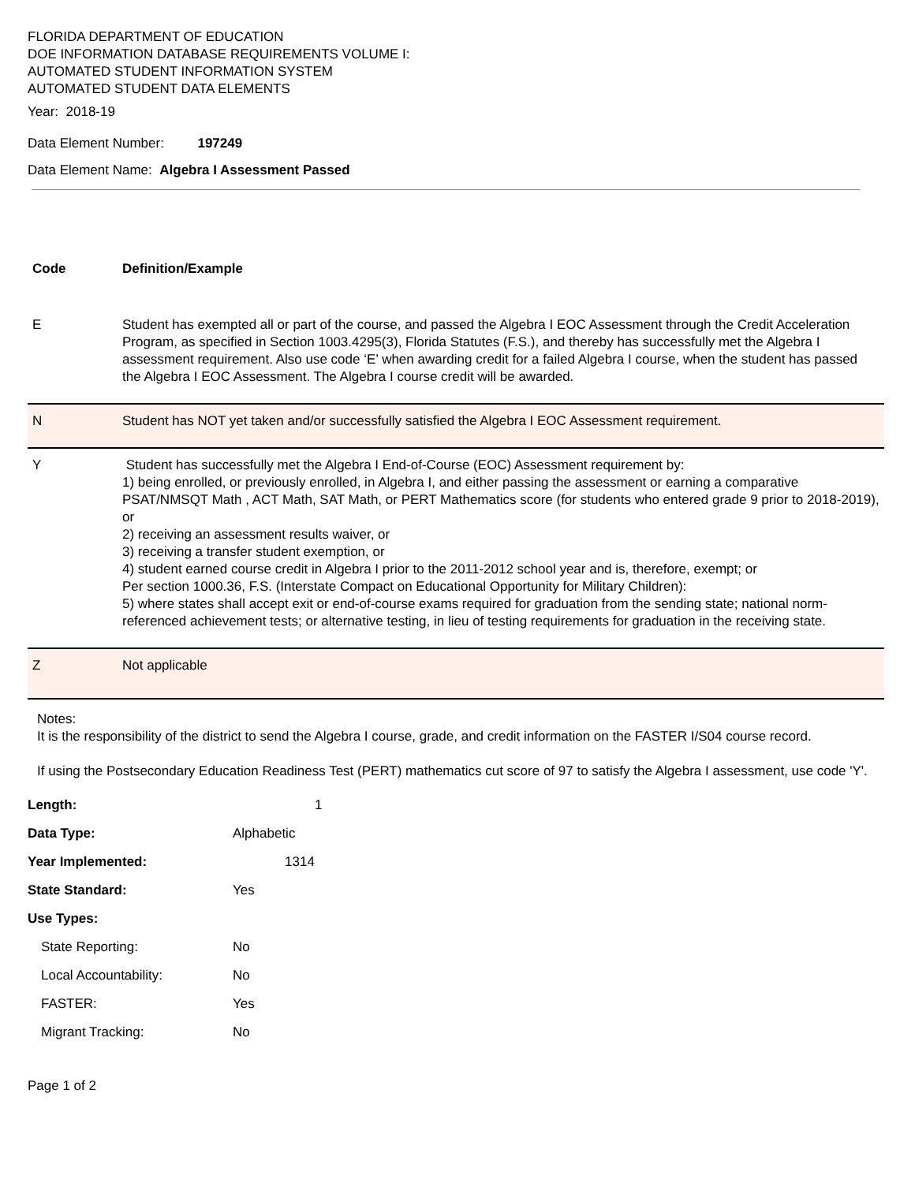FLORIDA DEPARTMENT OF EDUCATION
DOE INFORMATION DATABASE REQUIREMENTS VOLUME I:
AUTOMATED STUDENT INFORMATION SYSTEM
AUTOMATED STUDENT DATA ELEMENTS
Year: 2018-19
Data Element Number: 197249
Data Element Name: Algebra I Assessment Passed
| Code | Definition/Example |
| --- | --- |
| E | Student has exempted all or part of the course, and passed the Algebra I EOC Assessment through the Credit Acceleration Program, as specified in Section 1003.4295(3), Florida Statutes (F.S.), and thereby has successfully met the Algebra I assessment requirement. Also use code ‘E’ when awarding credit for a failed Algebra I course, when the student has passed the Algebra I EOC Assessment. The Algebra I course credit will be awarded. |
| N | Student has NOT yet taken and/or successfully satisfied the Algebra I EOC Assessment requirement. |
| Y | Student has successfully met the Algebra I End-of-Course (EOC) Assessment requirement by: 1) being enrolled, or previously enrolled, in Algebra I, and either passing the assessment or earning a comparative PSAT/NMSQT Math , ACT Math, SAT Math, or PERT Mathematics score (for students who entered grade 9 prior to 2018-2019), or 2) receiving an assessment results waiver, or 3) receiving a transfer student exemption, or 4) student earned course credit in Algebra I prior to the 2011-2012 school year and is, therefore, exempt; or Per section 1000.36, F.S. (Interstate Compact on Educational Opportunity for Military Children): 5) where states shall accept exit or end-of-course exams required for graduation from the sending state; national norm-referenced achievement tests; or alternative testing, in lieu of testing requirements for graduation in the receiving state. |
| Z | Not applicable |
Notes:
It is the responsibility of the district to send the Algebra I course, grade, and credit information on the FASTER I/S04 course record.
If using the Postsecondary Education Readiness Test (PERT) mathematics cut score of 97 to satisfy the Algebra I assessment, use code 'Y'.
| Length: | 1 |
| Data Type: | Alphabetic |
| Year Implemented: | 1314 |
| State Standard: | Yes |
| Use Types: | |
| State Reporting: | No |
| Local Accountability: | No |
| FASTER: | Yes |
| Migrant Tracking: | No |
Page 1 of 2